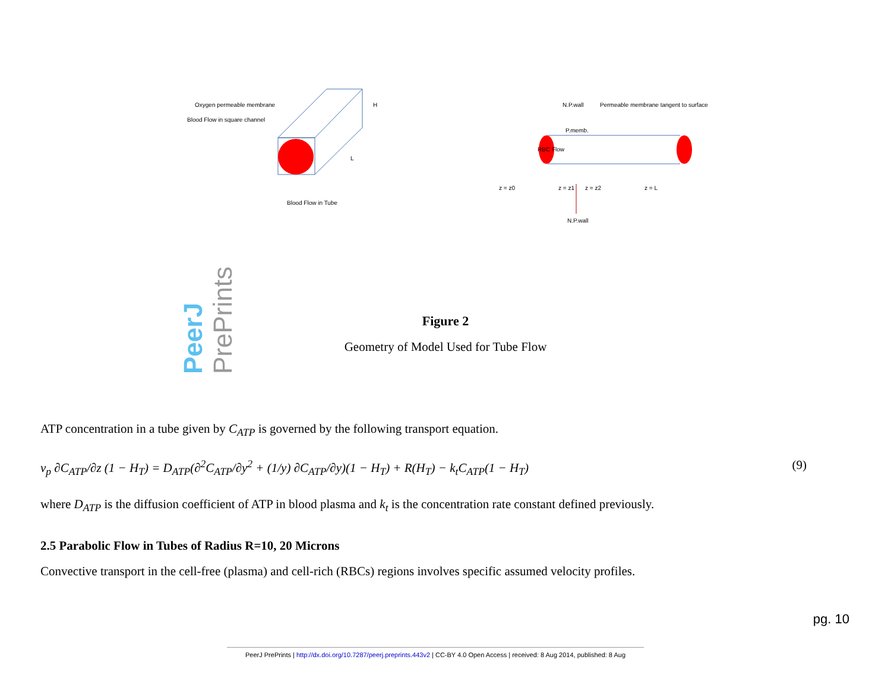Oxygen permeable membrane
Blood Flow in square channel
Blood Flow in Tube
H
L
N.P.wall
Permeable membrane tangent to surface
P.memb.
RBC Flow
z = z0
z = z1
z = z2
z = L
N.P.wall
PeerJ PrePrints
Figure 2
Geometry of Model Used for Tube Flow
ATP concentration in a tube given by C<sub>ATP</sub> is governed by the following transport equation.
v<sub>p</sub> ∂C<sub>ATP</sub>/∂z (1 − H<sub>T</sub>) = D<sub>ATP</sub>(∂<sup>2</sup>C<sub>ATP</sub>/∂y<sup>2</sup> + (1/y) ∂C<sub>ATP</sub>/∂y)(1 − H<sub>T</sub>) + R(H<sub>T</sub>) − k<sub>t</sub>C<sub>ATP</sub>(1 − H<sub>T</sub>) (9)
where D<sub>ATP</sub> is the diffusion coefficient of ATP in blood plasma and k<sub>t</sub> is the concentration rate constant defined previously.
2.5 Parabolic Flow in Tubes of Radius R=10, 20 Microns
Convective transport in the cell-free (plasma) and cell-rich (RBCs) regions involves specific assumed velocity profiles.
pg. 10
PeerJ PrePrints | http://dx.doi.org/10.7287/peerj.preprints.443v2 | CC-BY 4.0 Open Access | received: 8 Aug 2014, published: 8 Aug